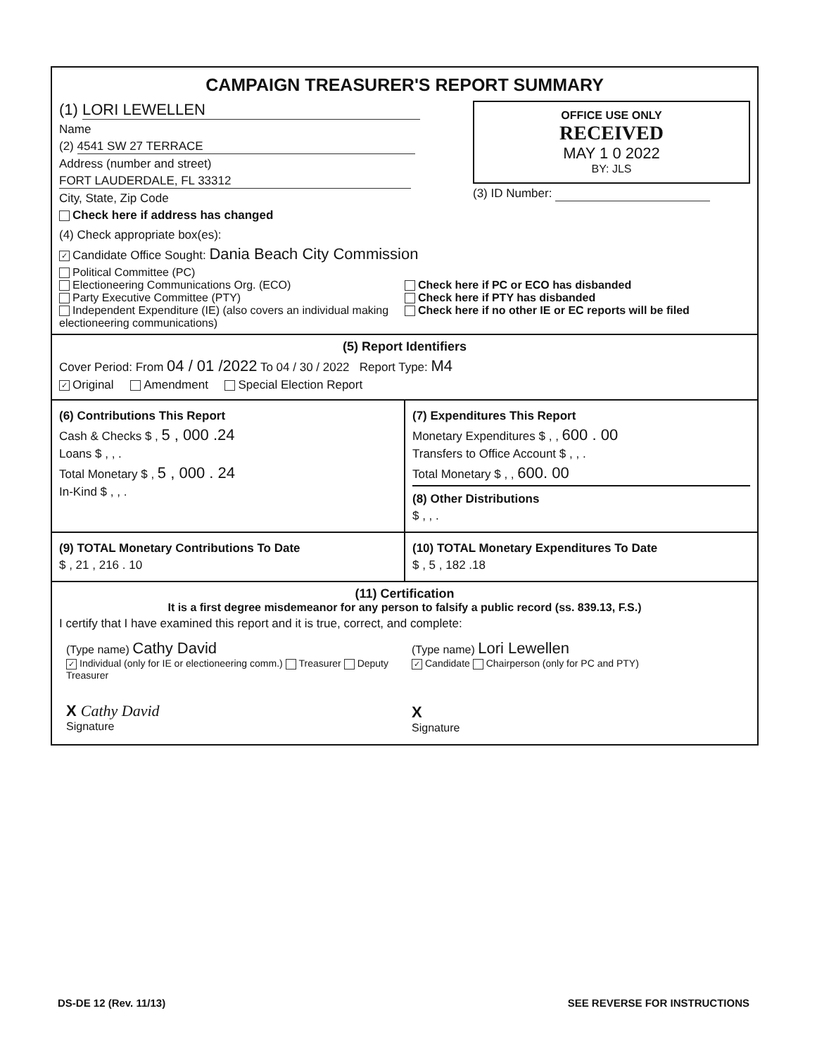CAMPAIGN TREASURER'S REPORT SUMMARY
(1) LORI LEWELLEN
Name
(2) 4541 SW 27 TERRACE
Address (number and street)
FORT LAUDERDALE, FL 33312
City, State, Zip Code
Check here if address has changed
OFFICE USE ONLY
RECEIVED
MAY 1 0 2022
BY: JLS
(3) ID Number:
(4) Check appropriate box(es):
✓ Candidate Office Sought: Dania Beach City Commission
Political Committee (PC)
Electioneering Communications Org. (ECO)
Party Executive Committee (PTY)
Independent Expenditure (IE) (also covers an individual making electioneering communications)
Check here if PC or ECO has disbanded
Check here if PTY has disbanded
Check here if no other IE or EC reports will be filed
(5) Report Identifiers
Cover Period: From 04 / 01 /2022 To 04 / 30 / 2022 Report Type: M4
✓ Original Amendment Special Election Report
(6) Contributions This Report
Cash & Checks $ , 5 , 000 .24
Loans $ , , .
Total Monetary $ , 5 , 000 . 24
In-Kind $ , , .
(7) Expenditures This Report
Monetary Expenditures $ , , 600 . 00
Transfers to Office Account $ , , .
Total Monetary $ , , 600. 00
(8) Other Distributions
$ , , .
(9) TOTAL Monetary Contributions To Date
$ , 21 , 216 . 10
(10) TOTAL Monetary Expenditures To Date
$ , 5 , 182 .18
(11) Certification
It is a first degree misdemeanor for any person to falsify a public record (ss. 839.13, F.S.)
I certify that I have examined this report and it is true, correct, and complete:
(Type name) Cathy David
✓ Individual (only for IE or electioneering comm.) Treasurer Deputy Treasurer
X Cathy David
Signature
(Type name) Lori Lewellen
✓ Candidate Chairperson (only for PC and PTY)
X
Signature
DS-DE 12 (Rev. 11/13) SEE REVERSE FOR INSTRUCTIONS